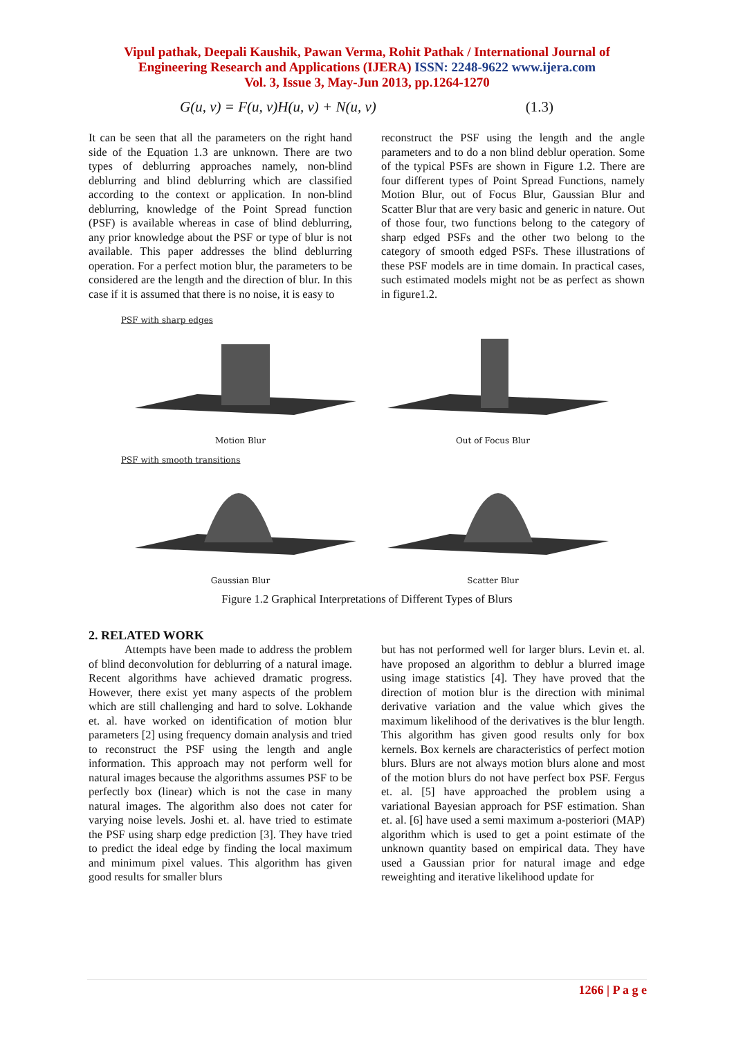Vipul pathak, Deepali Kaushik, Pawan Verma, Rohit Pathak / International Journal of
Engineering Research and Applications (IJERA) ISSN: 2248-9622 www.ijera.com
Vol. 3, Issue 3, May-Jun 2013, pp.1264-1270
G(u, v) = F(u, v)H(u, v) + N(u, v) (1.3)
It can be seen that all the parameters on the right hand side of the Equation 1.3 are unknown. There are two types of deblurring approaches namely, non-blind deblurring and blind deblurring which are classified according to the context or application. In non-blind deblurring, knowledge of the Point Spread function (PSF) is available whereas in case of blind deblurring, any prior knowledge about the PSF or type of blur is not available. This paper addresses the blind deblurring operation. For a perfect motion blur, the parameters to be considered are the length and the direction of blur. In this case if it is assumed that there is no noise, it is easy to
reconstruct the PSF using the length and the angle parameters and to do a non blind deblur operation. Some of the typical PSFs are shown in Figure 1.2. There are four different types of Point Spread Functions, namely Motion Blur, out of Focus Blur, Gaussian Blur and Scatter Blur that are very basic and generic in nature. Out of those four, two functions belong to the category of sharp edged PSFs and the other two belong to the category of smooth edged PSFs. These illustrations of these PSF models are in time domain. In practical cases, such estimated models might not be as perfect as shown in figure1.2.
PSF with sharp edges
Motion Blur Out of Focus Blur
PSF with smooth transitions
Gaussian Blur Scatter Blur
Figure 1.2 Graphical Interpretations of Different Types of Blurs
2. RELATED WORK
Attempts have been made to address the problem of blind deconvolution for deblurring of a natural image. Recent algorithms have achieved dramatic progress. However, there exist yet many aspects of the problem which are still challenging and hard to solve. Lokhande et. al. have worked on identification of motion blur parameters [2] using frequency domain analysis and tried to reconstruct the PSF using the length and angle information. This approach may not perform well for natural images because the algorithms assumes PSF to be perfectly box (linear) which is not the case in many natural images. The algorithm also does not cater for varying noise levels. Joshi et. al. have tried to estimate the PSF using sharp edge prediction [3]. They have tried to predict the ideal edge by finding the local maximum and minimum pixel values. This algorithm has given good results for smaller blurs
but has not performed well for larger blurs. Levin et. al. have proposed an algorithm to deblur a blurred image using image statistics [4]. They have proved that the direction of motion blur is the direction with minimal derivative variation and the value which gives the maximum likelihood of the derivatives is the blur length. This algorithm has given good results only for box kernels. Box kernels are characteristics of perfect motion blurs. Blurs are not always motion blurs alone and most of the motion blurs do not have perfect box PSF. Fergus et. al. [5] have approached the problem using a variational Bayesian approach for PSF estimation. Shan et. al. [6] have used a semi maximum a-posteriori (MAP) algorithm which is used to get a point estimate of the unknown quantity based on empirical data. They have used a Gaussian prior for natural image and edge reweighting and iterative likelihood update for
1266 | P a g e